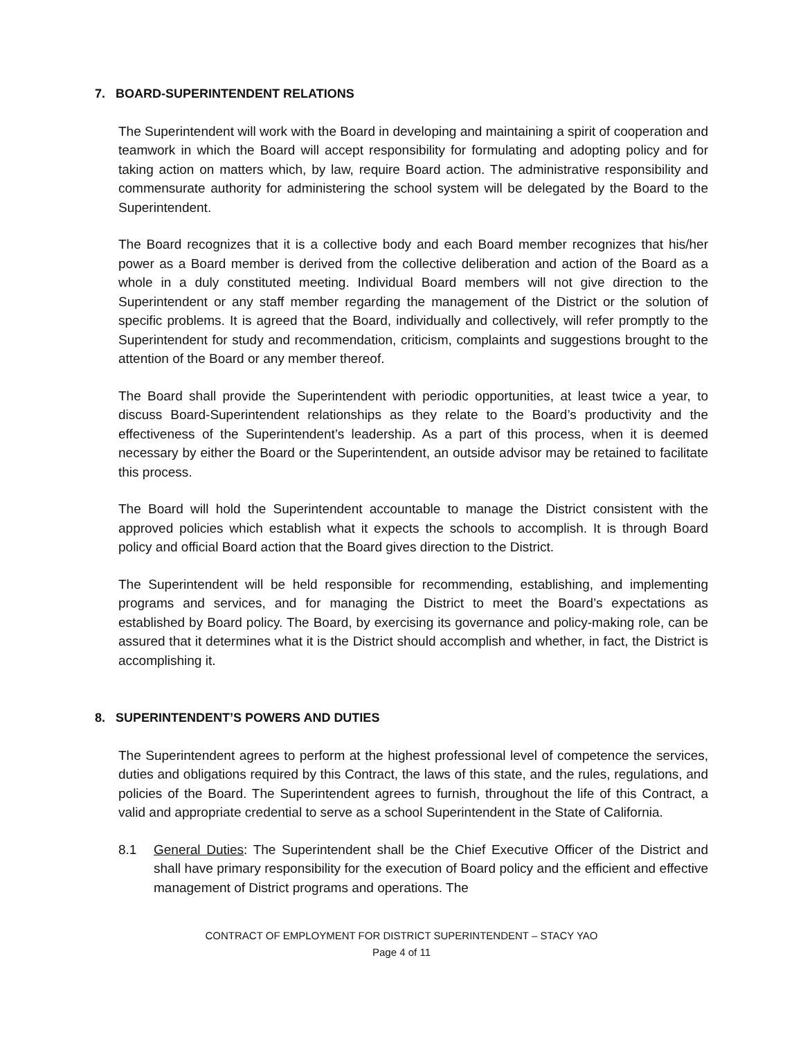7. BOARD-SUPERINTENDENT RELATIONS
The Superintendent will work with the Board in developing and maintaining a spirit of cooperation and teamwork in which the Board will accept responsibility for formulating and adopting policy and for taking action on matters which, by law, require Board action. The administrative responsibility and commensurate authority for administering the school system will be delegated by the Board to the Superintendent.
The Board recognizes that it is a collective body and each Board member recognizes that his/her power as a Board member is derived from the collective deliberation and action of the Board as a whole in a duly constituted meeting. Individual Board members will not give direction to the Superintendent or any staff member regarding the management of the District or the solution of specific problems. It is agreed that the Board, individually and collectively, will refer promptly to the Superintendent for study and recommendation, criticism, complaints and suggestions brought to the attention of the Board or any member thereof.
The Board shall provide the Superintendent with periodic opportunities, at least twice a year, to discuss Board-Superintendent relationships as they relate to the Board’s productivity and the effectiveness of the Superintendent’s leadership. As a part of this process, when it is deemed necessary by either the Board or the Superintendent, an outside advisor may be retained to facilitate this process.
The Board will hold the Superintendent accountable to manage the District consistent with the approved policies which establish what it expects the schools to accomplish. It is through Board policy and official Board action that the Board gives direction to the District.
The Superintendent will be held responsible for recommending, establishing, and implementing programs and services, and for managing the District to meet the Board’s expectations as established by Board policy. The Board, by exercising its governance and policy-making role, can be assured that it determines what it is the District should accomplish and whether, in fact, the District is accomplishing it.
8. SUPERINTENDENT’S POWERS AND DUTIES
The Superintendent agrees to perform at the highest professional level of competence the services, duties and obligations required by this Contract, the laws of this state, and the rules, regulations, and policies of the Board. The Superintendent agrees to furnish, throughout the life of this Contract, a valid and appropriate credential to serve as a school Superintendent in the State of California.
8.1 General Duties: The Superintendent shall be the Chief Executive Officer of the District and shall have primary responsibility for the execution of Board policy and the efficient and effective management of District programs and operations. The
CONTRACT OF EMPLOYMENT FOR DISTRICT SUPERINTENDENT – STACY YAO
Page 4 of 11